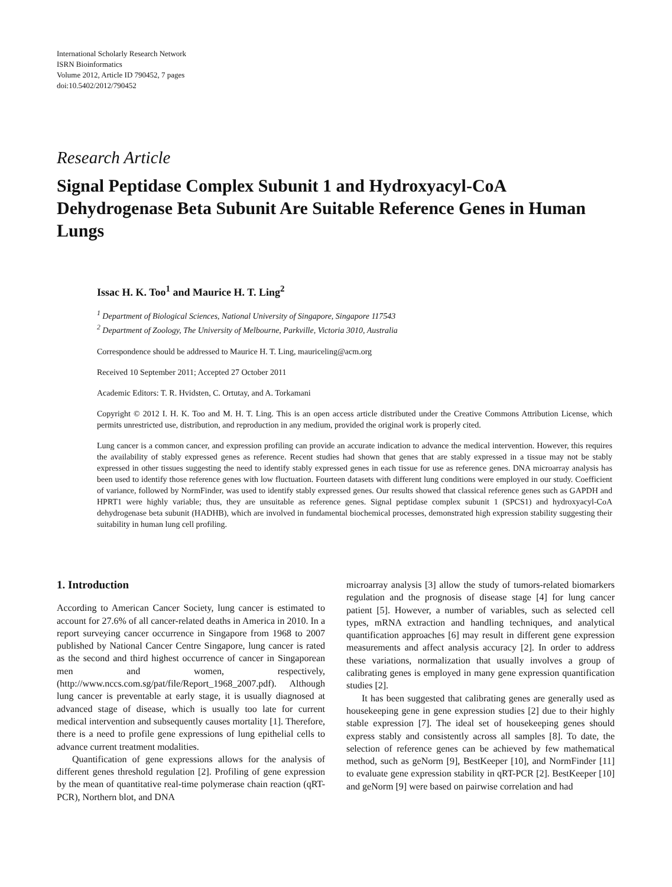International Scholarly Research Network
ISRN Bioinformatics
Volume 2012, Article ID 790452, 7 pages
doi:10.5402/2012/790452
Research Article
Signal Peptidase Complex Subunit 1 and Hydroxyacyl-CoA Dehydrogenase Beta Subunit Are Suitable Reference Genes in Human Lungs
Issac H. K. Too<sup>1</sup> and Maurice H. T. Ling<sup>2</sup>
<sup>1</sup> Department of Biological Sciences, National University of Singapore, Singapore 117543
<sup>2</sup> Department of Zoology, The University of Melbourne, Parkville, Victoria 3010, Australia
Correspondence should be addressed to Maurice H. T. Ling, mauriceling@acm.org
Received 10 September 2011; Accepted 27 October 2011
Academic Editors: T. R. Hvidsten, C. Ortutay, and A. Torkamani
Copyright © 2012 I. H. K. Too and M. H. T. Ling. This is an open access article distributed under the Creative Commons Attribution License, which permits unrestricted use, distribution, and reproduction in any medium, provided the original work is properly cited.
Lung cancer is a common cancer, and expression profiling can provide an accurate indication to advance the medical intervention. However, this requires the availability of stably expressed genes as reference. Recent studies had shown that genes that are stably expressed in a tissue may not be stably expressed in other tissues suggesting the need to identify stably expressed genes in each tissue for use as reference genes. DNA microarray analysis has been used to identify those reference genes with low fluctuation. Fourteen datasets with different lung conditions were employed in our study. Coefficient of variance, followed by NormFinder, was used to identify stably expressed genes. Our results showed that classical reference genes such as GAPDH and HPRT1 were highly variable; thus, they are unsuitable as reference genes. Signal peptidase complex subunit 1 (SPCS1) and hydroxyacyl-CoA dehydrogenase beta subunit (HADHB), which are involved in fundamental biochemical processes, demonstrated high expression stability suggesting their suitability in human lung cell profiling.
1. Introduction
According to American Cancer Society, lung cancer is estimated to account for 27.6% of all cancer-related deaths in America in 2010. In a report surveying cancer occurrence in Singapore from 1968 to 2007 published by National Cancer Centre Singapore, lung cancer is rated as the second and third highest occurrence of cancer in Singaporean men and women, respectively, (http://www.nccs.com.sg/pat/file/Report_1968_2007.pdf). Although lung cancer is preventable at early stage, it is usually diagnosed at advanced stage of disease, which is usually too late for current medical intervention and subsequently causes mortality [1]. Therefore, there is a need to profile gene expressions of lung epithelial cells to advance current treatment modalities.
Quantification of gene expressions allows for the analysis of different genes threshold regulation [2]. Profiling of gene expression by the mean of quantitative real-time polymerase chain reaction (qRT-PCR), Northern blot, and DNA
microarray analysis [3] allow the study of tumors-related biomarkers regulation and the prognosis of disease stage [4] for lung cancer patient [5]. However, a number of variables, such as selected cell types, mRNA extraction and handling techniques, and analytical quantification approaches [6] may result in different gene expression measurements and affect analysis accuracy [2]. In order to address these variations, normalization that usually involves a group of calibrating genes is employed in many gene expression quantification studies [2].
It has been suggested that calibrating genes are generally used as housekeeping gene in gene expression studies [2] due to their highly stable expression [7]. The ideal set of housekeeping genes should express stably and consistently across all samples [8]. To date, the selection of reference genes can be achieved by few mathematical method, such as geNorm [9], BestKeeper [10], and NormFinder [11] to evaluate gene expression stability in qRT-PCR [2]. BestKeeper [10] and geNorm [9] were based on pairwise correlation and had